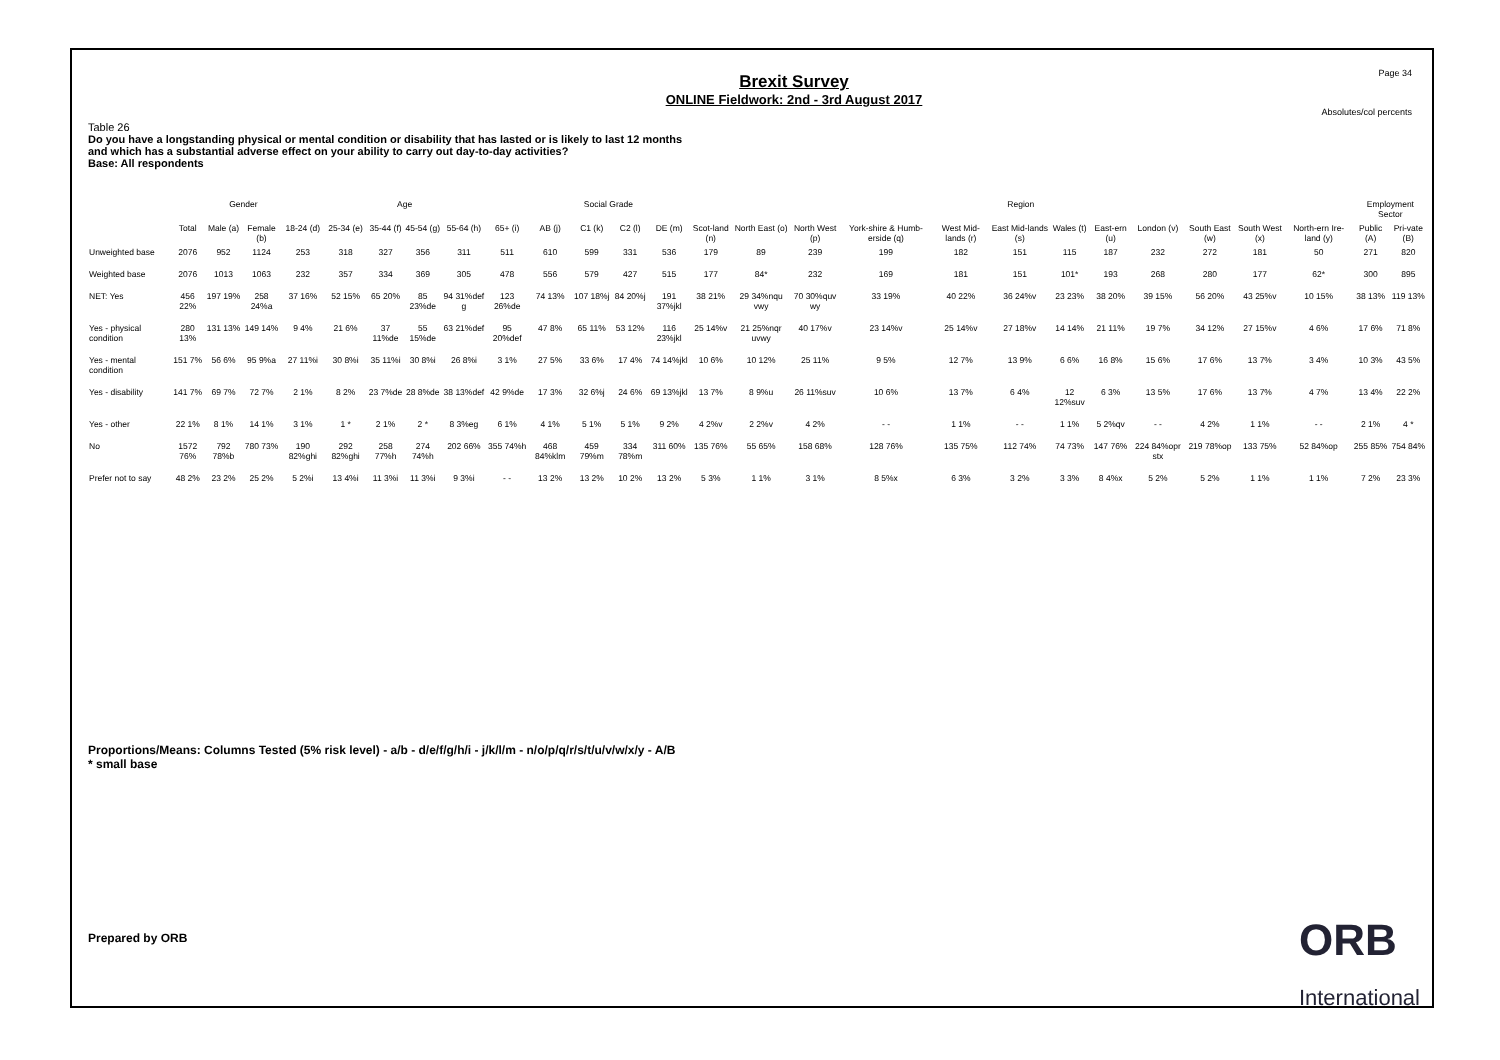Page 34
Brexit Survey
ONLINE Fieldwork: 2nd - 3rd August 2017
Absolutes/col percents
Table 26
Do you have a longstanding physical or mental condition or disability that has lasted or is likely to last 12 months
and which has a substantial adverse effect on your ability to carry out day-to-day activities?
Base: All respondents
| | | Gender | | Age | | | | | | Social Grade | | | | Region | | | | | | | | | | | | Employment Sector | |
| --- | --- | --- | --- | --- | --- | --- | --- | --- | --- | --- | --- | --- | --- | --- | --- | --- | --- | --- | --- | --- | --- | --- | --- | --- | --- | --- | --- |
| | Total | Male (a) | Female (b) | 18-24 (d) | 25-34 (e) | 35-44 (f) | 45-54 (g) | 55-64 (h) | 65+ (i) | AB (j) | C1 (k) | C2 (l) | DE (m) | Scot-land (n) | North East (o) | North West (p) | York-shire & Humb-erside (q) | West Mid-lands (r) | East Mid-lands (s) | Wales (t) | East-ern (u) | London (v) | South East (w) | South West (x) | North-ern Ire-land (y) | Public (A) | Pri-vate (B) |
| Unweighted base | 2076 | 952 | 1124 | 253 | 318 | 327 | 356 | 311 | 511 | 610 | 599 | 331 | 536 | 179 | 89 | 239 | 199 | 182 | 151 | 115 | 187 | 232 | 272 | 181 | 50 | 271 | 820 |
| Weighted base | 2076 | 1013 | 1063 | 232 | 357 | 334 | 369 | 305 | 478 | 556 | 579 | 427 | 515 | 177 | 84* | 232 | 169 | 181 | 151 | 101* | 193 | 268 | 280 | 177 | 62* | 300 | 895 |
| NET: Yes | 456 22% | 197 19% | 258 24%a | 37 16% | 52 15% | 65 20% | 85 23%de | 94 31%def g | 123 26%de | 74 13% | 107 18%j | 84 20%j | 191 37%jkl | 38 21% | 29 34%nqu vwy | 70 30%quv wy | 33 19% | 40 22% | 36 24%v | 23 23% | 38 20% | 39 15% | 56 20% | 43 25%v | 10 15% | 38 13% | 119 13% |
| Yes - physical condition | 280 13% | 131 13% | 149 14% | 9 4% | 21 6% | 37 11%de | 55 15%de | 63 21%def | 95 20%def | 47 8% | 65 11% | 53 12% | 116 23%jkl | 25 14%v | 21 25%nqr uvwy | 40 17%v | 23 14%v | 25 14%v | 27 18%v | 14 14% | 21 11% | 19 7% | 34 12% | 27 15%v | 4 6% | 17 6% | 71 8% |
| Yes - mental condition | 151 7% | 56 6% | 95 9%a | 27 11%i | 30 8%i | 35 11%i | 30 8%i | 26 8%i | 3 1% | 27 5% | 33 6% | 17 4% | 74 14%jkl | 10 6% | 10 12% | 25 11% | 9 5% | 12 7% | 13 9% | 6 6% | 16 8% | 15 6% | 17 6% | 13 7% | 3 4% | 10 3% | 43 5% |
| Yes - disability | 141 7% | 69 7% | 72 7% | 2 1% | 8 2% | 23 7%de | 28 8%de | 38 13%def | 42 9%de | 17 3% | 32 6%j | 24 6% | 69 13%jkl | 13 7% | 8 9%u | 26 11%suv | 10 6% | 13 7% | 6 4% | 12 12%suv | 6 3% | 13 5% | 17 6% | 13 7% | 4 7% | 13 4% | 22 2% |
| Yes - other | 22 1% | 8 1% | 14 1% | 3 1% | 1 * | 2 1% | 2 * | 8 3%eg | 6 1% | 4 1% | 5 1% | 5 1% | 9 2% | 4 2%v | 2 2%v | 4 2% | - - | 1 1% | - - | 1 1% | 5 2%qv | - - | 4 2% | 1 1% | - - | 2 1% | 4 * |
| No | 1572 76% | 792 78%b | 780 73% | 190 82%ghi | 292 82%ghi | 258 77%h | 274 74%h | 202 66% | 355 74%h | 468 84%klm | 459 79%m | 334 78%m | 311 60% | 135 76% | 55 65% | 158 68% | 128 76% | 135 75% | 112 74% | 74 73% | 147 76% | 224 84%opr stx | 219 78%op | 133 75% | 52 84%op | 255 85% | 754 84% |
| Prefer not to say | 48 2% | 23 2% | 25 2% | 5 2%i | 13 4%i | 11 3%i | 11 3%i | 9 3%i | - - | 13 2% | 13 2% | 10 2% | 13 2% | 5 3% | 1 1% | 3 1% | 8 5%x | 6 3% | 3 2% | 3 3% | 8 4%x | 5 2% | 5 2% | 1 1% | 1 1% | 7 2% | 23 3% |
Proportions/Means: Columns Tested (5% risk level) - a/b - d/e/f/g/h/i - j/k/l/m - n/o/p/q/r/s/t/u/v/w/x/y - A/B
* small base
Prepared by ORB
ORB
International